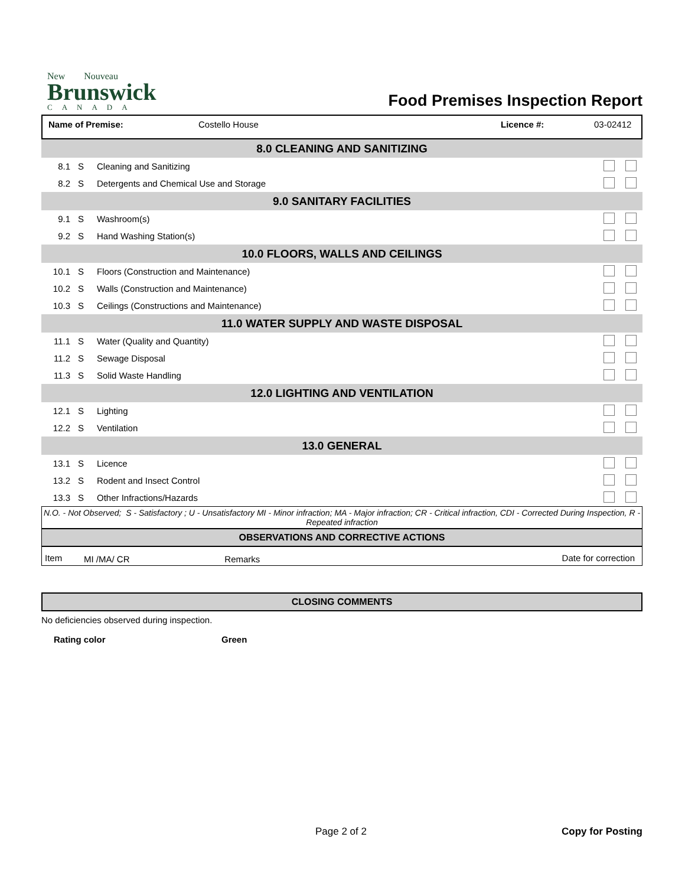New Nouveau
Brunswick
CANADA
Food Premises Inspection Report
Name of Premise: Costello House Licence #: 03-02412
| 8.0 CLEANING AND SANITIZING | | | |
| 8.1 | S | Cleaning and Sanitizing | |
| 8.2 | S | Detergents and Chemical Use and Storage | |
| 9.0 SANITARY FACILITIES | | | |
| 9.1 | S | Washroom(s) | |
| 9.2 | S | Hand Washing Station(s) | |
| 10.0 FLOORS, WALLS AND CEILINGS | | | |
| 10.1 | S | Floors (Construction and Maintenance) | |
| 10.2 | S | Walls (Construction and Maintenance) | |
| 10.3 | S | Ceilings (Constructions and Maintenance) | |
| 11.0 WATER SUPPLY AND WASTE DISPOSAL | | | |
| 11.1 | S | Water (Quality and Quantity) | |
| 11.2 | S | Sewage Disposal | |
| 11.3 | S | Solid Waste Handling | |
| 12.0 LIGHTING AND VENTILATION | | | |
| 12.1 | S | Lighting | |
| 12.2 | S | Ventilation | |
| 13.0 GENERAL | | | |
| 13.1 | S | Licence | |
| 13.2 | S | Rodent and Insect Control | |
| 13.3 | S | Other Infractions/Hazards | |
N.O. - Not Observed; S - Satisfactory ; U - Unsatisfactory MI - Minor infraction; MA - Major infraction; CR - Critical infraction, CDI - Corrected During Inspection, R - Repeated infraction
OBSERVATIONS AND CORRECTIVE ACTIONS
| Item | MI /MA/ CR | Remarks | Date for correction |
CLOSING COMMENTS
No deficiencies observed during inspection.
Rating color Green
Page 2 of 2 Copy for Posting